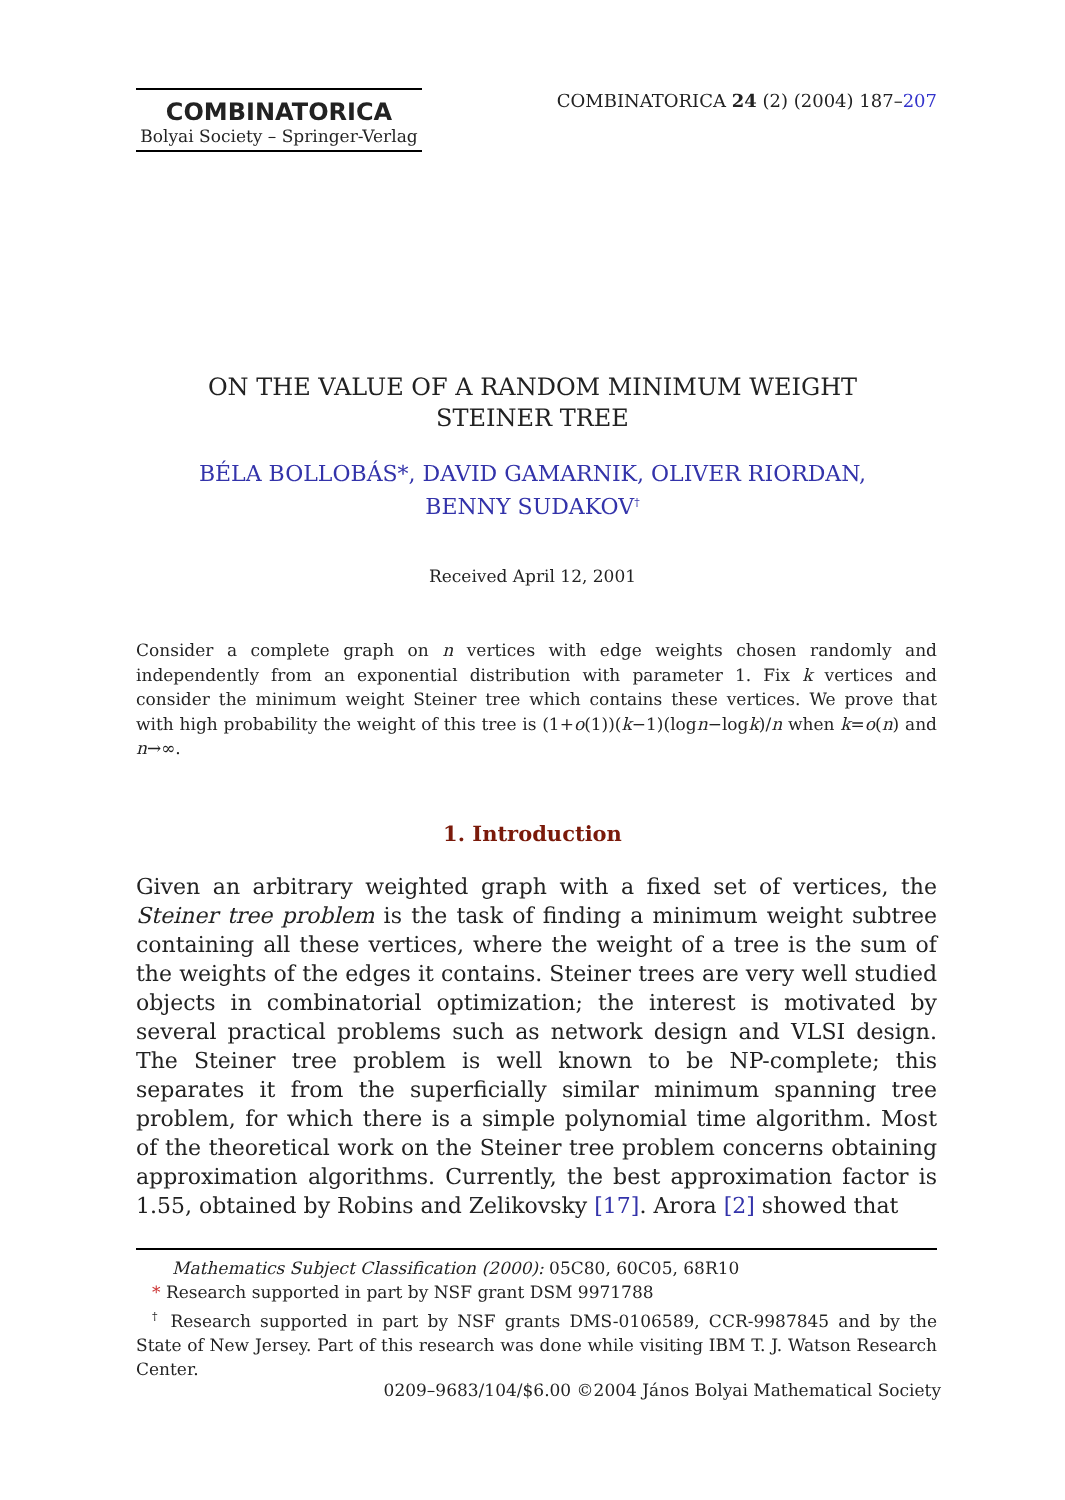COMBINATORICA
Bolyai Society – Springer-Verlag
COMBINATORICA 24 (2) (2004) 187–207
ON THE VALUE OF A RANDOM MINIMUM WEIGHT
STEINER TREE
BÉLA BOLLOBÁS*, DAVID GAMARNIK, OLIVER RIORDAN,
BENNY SUDAKOV<sup>†</sup>
Received April 12, 2001
Consider a complete graph on n vertices with edge weights chosen randomly and independently from an exponential distribution with parameter 1. Fix k vertices and consider the minimum weight Steiner tree which contains these vertices. We prove that with high probability the weight of this tree is (1+o(1))(k−1)(logn−logk)/n when k=o(n) and n→∞.
1. Introduction
Given an arbitrary weighted graph with a fixed set of vertices, the Steiner tree problem is the task of finding a minimum weight subtree containing all these vertices, where the weight of a tree is the sum of the weights of the edges it contains. Steiner trees are very well studied objects in combinatorial optimization; the interest is motivated by several practical problems such as network design and VLSI design. The Steiner tree problem is well known to be NP-complete; this separates it from the superficially similar minimum spanning tree problem, for which there is a simple polynomial time algorithm. Most of the theoretical work on the Steiner tree problem concerns obtaining approximation algorithms. Currently, the best approximation factor is 1.55, obtained by Robins and Zelikovsky [17]. Arora [2] showed that
Mathematics Subject Classification (2000): 05C80, 60C05, 68R10
* Research supported in part by NSF grant DSM 9971788
<sup>†</sup> Research supported in part by NSF grants DMS-0106589, CCR-9987845 and by the State of New Jersey. Part of this research was done while visiting IBM T. J. Watson Research Center.
0209–9683/104/$6.00 ©2004 János Bolyai Mathematical Society